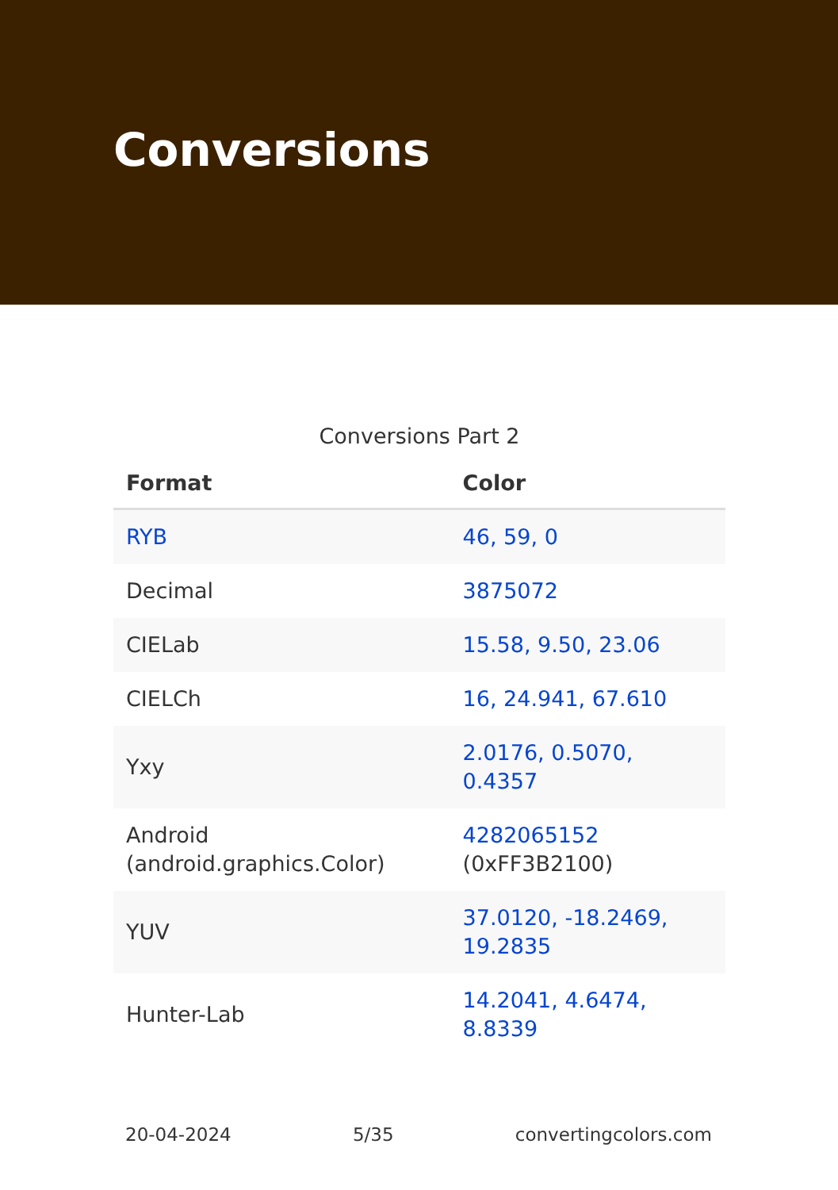Conversions
Conversions Part 2
| Format | Color |
| --- | --- |
| RYB | 46, 59, 0 |
| Decimal | 3875072 |
| CIELab | 15.58, 9.50, 23.06 |
| CIELCh | 16, 24.941, 67.610 |
| Yxy | 2.0176, 0.5070, 0.4357 |
| Android (android.graphics.Color) | 4282065152 (0xFF3B2100) |
| YUV | 37.0120, -18.2469, 19.2835 |
| Hunter-Lab | 14.2041, 4.6474, 8.8339 |
20-04-2024 5/35 convertingcolors.com